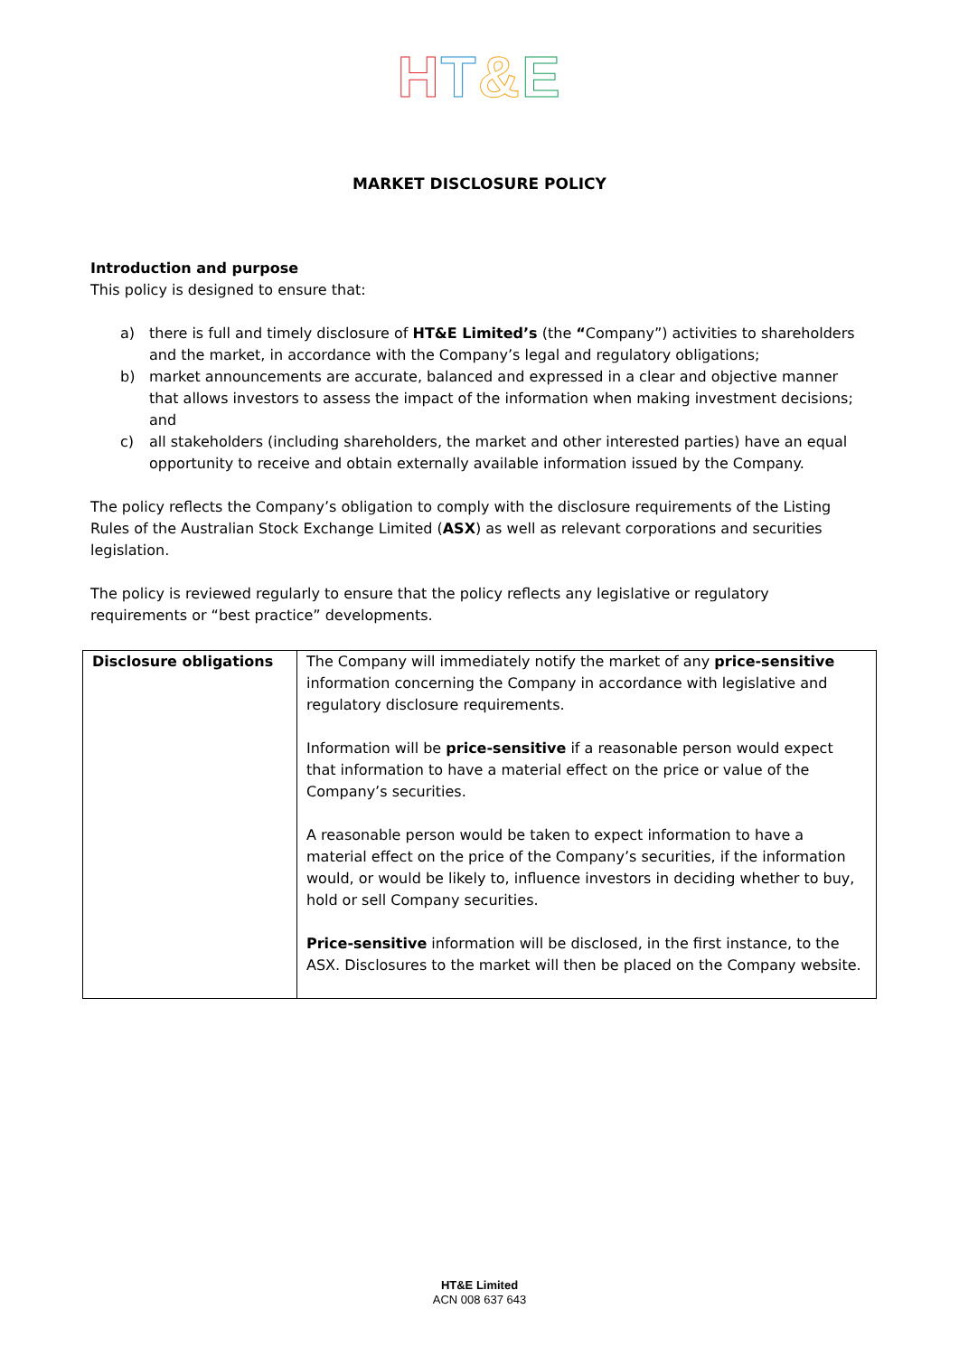HT&E
MARKET DISCLOSURE POLICY
Introduction and purpose
This policy is designed to ensure that:
a) there is full and timely disclosure of HT&E Limited’s (the “Company”) activities to shareholders and the market, in accordance with the Company’s legal and regulatory obligations;
b) market announcements are accurate, balanced and expressed in a clear and objective manner that allows investors to assess the impact of the information when making investment decisions; and
c) all stakeholders (including shareholders, the market and other interested parties) have an equal opportunity to receive and obtain externally available information issued by the Company.
The policy reflects the Company’s obligation to comply with the disclosure requirements of the Listing Rules of the Australian Stock Exchange Limited (ASX) as well as relevant corporations and securities legislation.
The policy is reviewed regularly to ensure that the policy reflects any legislative or regulatory requirements or “best practice” developments.
| Disclosure obligations | The Company will immediately notify the market of any price-sensitive information concerning the Company in accordance with legislative and regulatory disclosure requirements. Information will be price-sensitive if a reasonable person would expect that information to have a material effect on the price or value of the Company’s securities. A reasonable person would be taken to expect information to have a material effect on the price of the Company’s securities, if the information would, or would be likely to, influence investors in deciding whether to buy, hold or sell Company securities. Price-sensitive information will be disclosed, in the first instance, to the ASX. Disclosures to the market will then be placed on the Company website. |
HT&E Limited
ACN 008 637 643